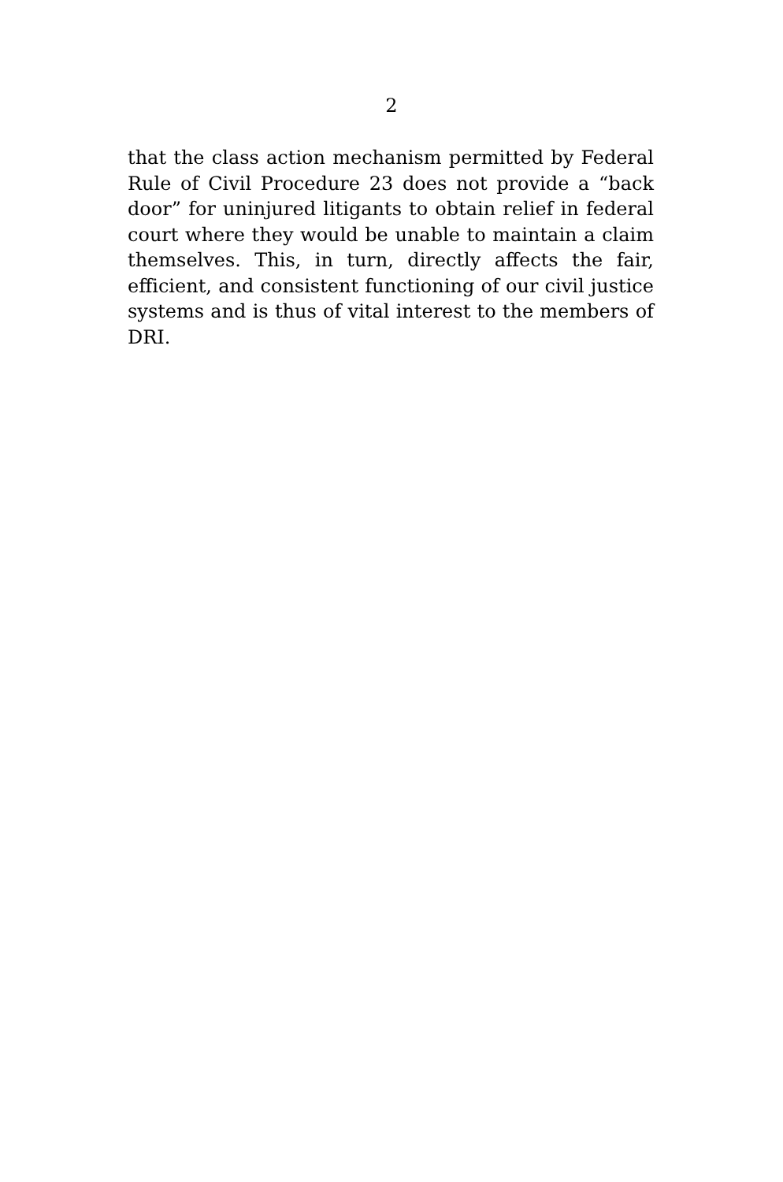2
that the class action mechanism permitted by Federal Rule of Civil Procedure 23 does not provide a “back door” for uninjured litigants to obtain relief in federal court where they would be unable to maintain a claim themselves. This, in turn, directly affects the fair, efficient, and consistent functioning of our civil justice systems and is thus of vital interest to the members of DRI.